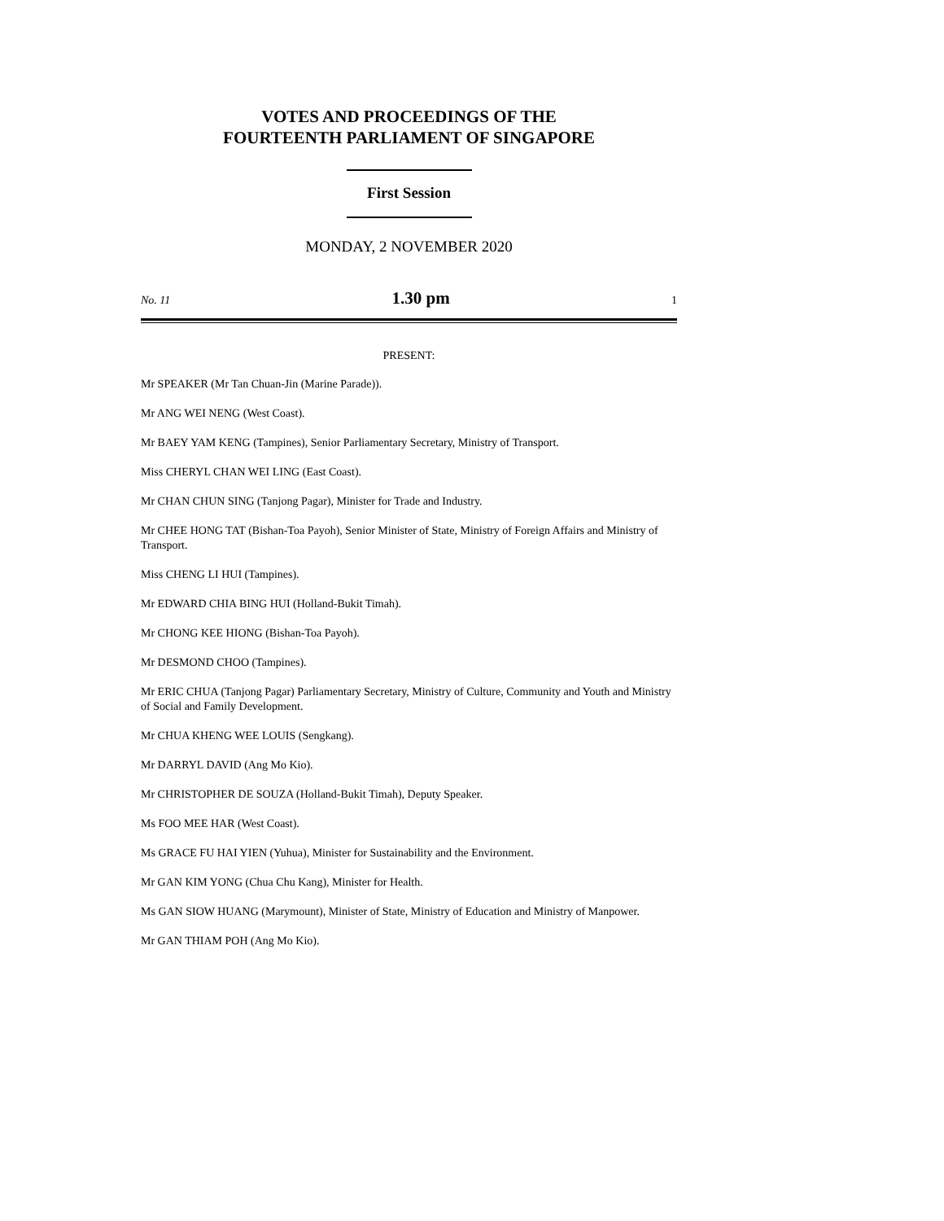VOTES AND PROCEEDINGS OF THE
FOURTEENTH PARLIAMENT OF SINGAPORE
First Session
MONDAY, 2 NOVEMBER 2020
No. 11 1.30 pm 1
PRESENT:
Mr SPEAKER (Mr Tan Chuan-Jin (Marine Parade)).
Mr ANG WEI NENG (West Coast).
Mr BAEY YAM KENG (Tampines), Senior Parliamentary Secretary, Ministry of Transport.
Miss CHERYL CHAN WEI LING (East Coast).
Mr CHAN CHUN SING (Tanjong Pagar), Minister for Trade and Industry.
Mr CHEE HONG TAT (Bishan-Toa Payoh), Senior Minister of State, Ministry of Foreign Affairs and Ministry of Transport.
Miss CHENG LI HUI (Tampines).
Mr EDWARD CHIA BING HUI (Holland-Bukit Timah).
Mr CHONG KEE HIONG (Bishan-Toa Payoh).
Mr DESMOND CHOO (Tampines).
Mr ERIC CHUA (Tanjong Pagar) Parliamentary Secretary, Ministry of Culture, Community and Youth and Ministry of Social and Family Development.
Mr CHUA KHENG WEE LOUIS (Sengkang).
Mr DARRYL DAVID (Ang Mo Kio).
Mr CHRISTOPHER DE SOUZA (Holland-Bukit Timah), Deputy Speaker.
Ms FOO MEE HAR (West Coast).
Ms GRACE FU HAI YIEN (Yuhua), Minister for Sustainability and the Environment.
Mr GAN KIM YONG (Chua Chu Kang), Minister for Health.
Ms GAN SIOW HUANG (Marymount), Minister of State, Ministry of Education and Ministry of Manpower.
Mr GAN THIAM POH (Ang Mo Kio).